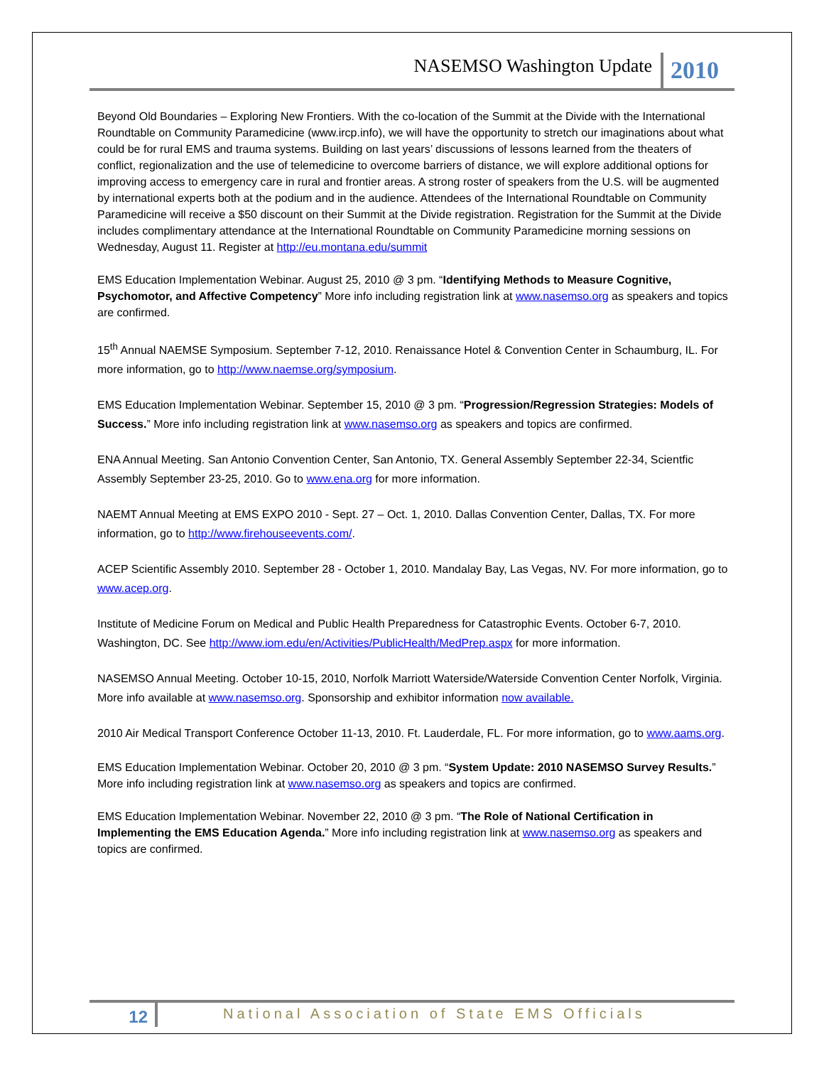NASEMSO Washington Update 2010
Beyond Old Boundaries – Exploring New Frontiers. With the co-location of the Summit at the Divide with the International Roundtable on Community Paramedicine (www.ircp.info), we will have the opportunity to stretch our imaginations about what could be for rural EMS and trauma systems. Building on last years’ discussions of lessons learned from the theaters of conflict, regionalization and the use of telemedicine to overcome barriers of distance, we will explore additional options for improving access to emergency care in rural and frontier areas. A strong roster of speakers from the U.S. will be augmented by international experts both at the podium and in the audience. Attendees of the International Roundtable on Community Paramedicine will receive a $50 discount on their Summit at the Divide registration. Registration for the Summit at the Divide includes complimentary attendance at the International Roundtable on Community Paramedicine morning sessions on Wednesday, August 11. Register at http://eu.montana.edu/summit
EMS Education Implementation Webinar. August 25, 2010 @ 3 pm. “Identifying Methods to Measure Cognitive, Psychomotor, and Affective Competency” More info including registration link at www.nasemso.org as speakers and topics are confirmed.
15<sup>th</sup> Annual NAEMSE Symposium. September 7-12, 2010. Renaissance Hotel & Convention Center in Schaumburg, IL. For more information, go to http://www.naemse.org/symposium.
EMS Education Implementation Webinar. September 15, 2010 @ 3 pm. “Progression/Regression Strategies: Models of Success.” More info including registration link at www.nasemso.org as speakers and topics are confirmed.
ENA Annual Meeting. San Antonio Convention Center, San Antonio, TX. General Assembly September 22-34, Scientfic Assembly September 23-25, 2010. Go to www.ena.org for more information.
NAEMT Annual Meeting at EMS EXPO 2010 - Sept. 27 – Oct. 1, 2010. Dallas Convention Center, Dallas, TX. For more information, go to http://www.firehouseevents.com/.
ACEP Scientific Assembly 2010. September 28 - October 1, 2010. Mandalay Bay, Las Vegas, NV. For more information, go to www.acep.org.
Institute of Medicine Forum on Medical and Public Health Preparedness for Catastrophic Events. October 6-7, 2010. Washington, DC. See http://www.iom.edu/en/Activities/PublicHealth/MedPrep.aspx for more information.
NASEMSO Annual Meeting. October 10-15, 2010, Norfolk Marriott Waterside/Waterside Convention Center Norfolk, Virginia. More info available at www.nasemso.org. Sponsorship and exhibitor information now available.
2010 Air Medical Transport Conference October 11-13, 2010. Ft. Lauderdale, FL. For more information, go to www.aams.org.
EMS Education Implementation Webinar. October 20, 2010 @ 3 pm. “System Update: 2010 NASEMSO Survey Results.” More info including registration link at www.nasemso.org as speakers and topics are confirmed.
EMS Education Implementation Webinar. November 22, 2010 @ 3 pm. “The Role of National Certification in Implementing the EMS Education Agenda.” More info including registration link at www.nasemso.org as speakers and topics are confirmed.
12 National Association of State EMS Officials